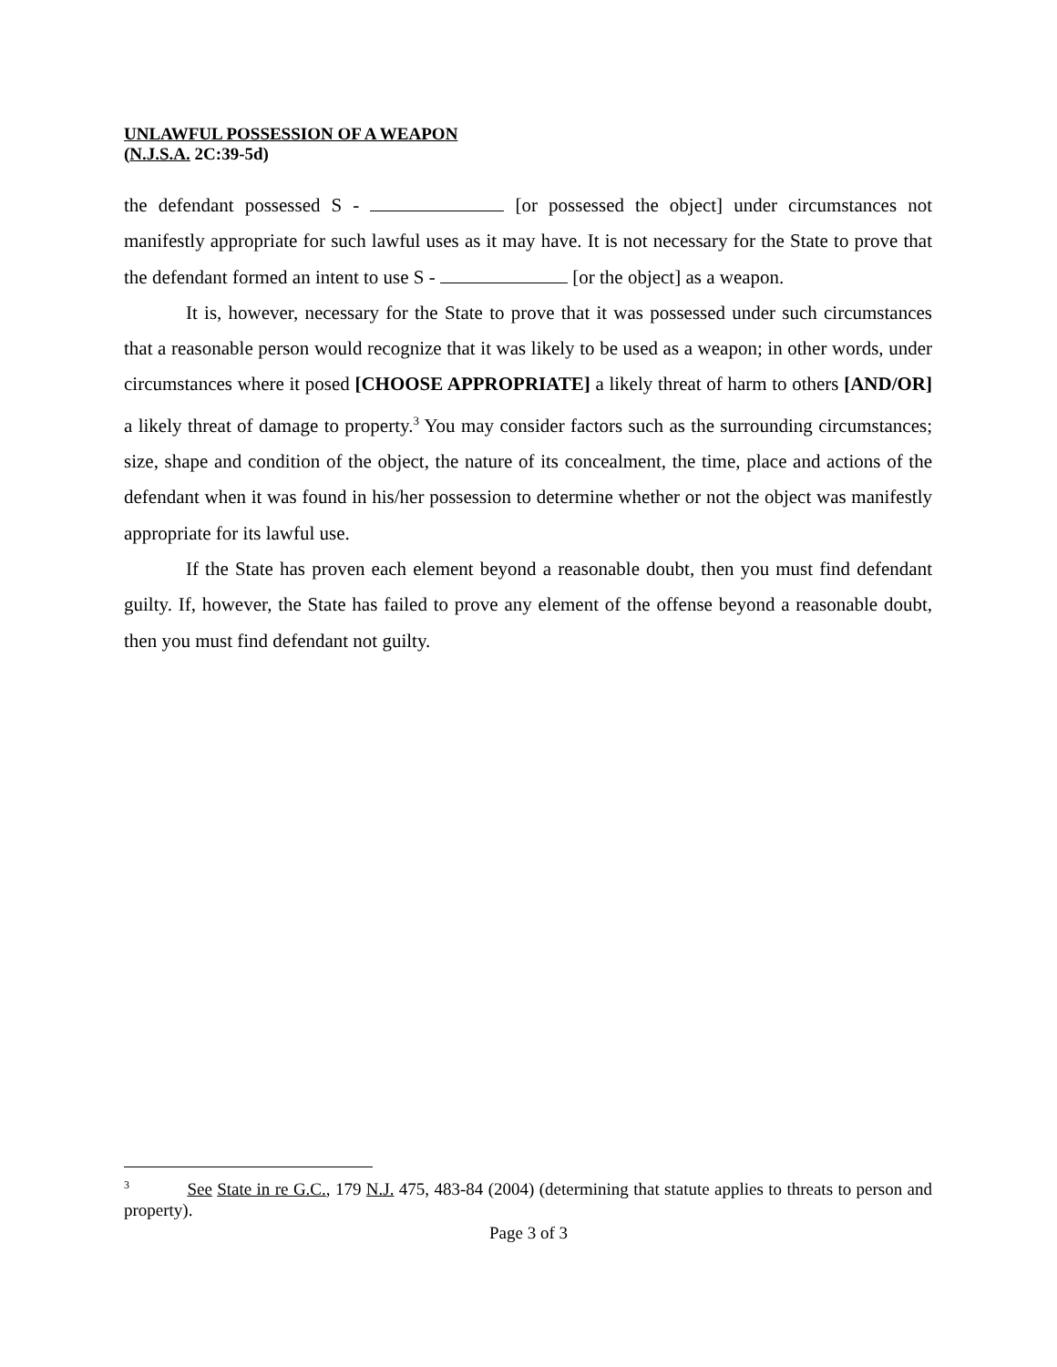UNLAWFUL POSSESSION OF A WEAPON
(N.J.S.A. 2C:39-5d)
the defendant possessed S - [or possessed the object] under circumstances not manifestly appropriate for such lawful uses as it may have. It is not necessary for the State to prove that the defendant formed an intent to use S - [or the object] as a weapon.
It is, however, necessary for the State to prove that it was possessed under such circumstances that a reasonable person would recognize that it was likely to be used as a weapon; in other words, under circumstances where it posed [CHOOSE APPROPRIATE] a likely threat of harm to others [AND/OR] a likely threat of damage to property.<sup>3</sup> You may consider factors such as the surrounding circumstances; size, shape and condition of the object, the nature of its concealment, the time, place and actions of the defendant when it was found in his/her possession to determine whether or not the object was manifestly appropriate for its lawful use.
If the State has proven each element beyond a reasonable doubt, then you must find defendant guilty. If, however, the State has failed to prove any element of the offense beyond a reasonable doubt, then you must find defendant not guilty.
<sup>3</sup> See State in re G.C., 179 N.J. 475, 483-84 (2004) (determining that statute applies to threats to person and property).
Page 3 of 3